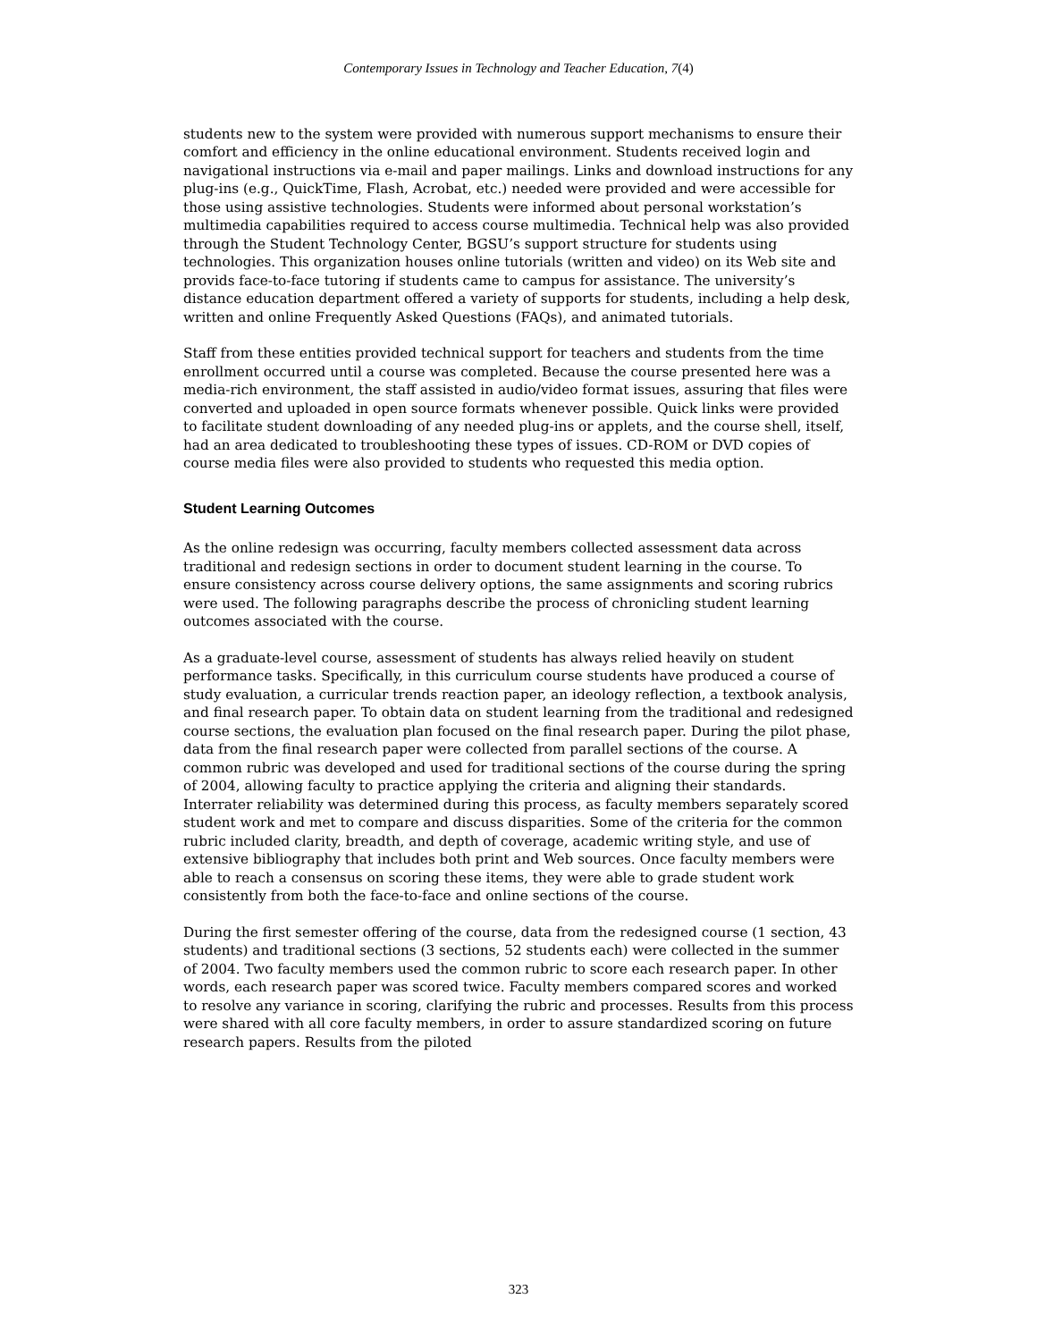Contemporary Issues in Technology and Teacher Education, 7(4)
students new to the system were provided with numerous support mechanisms to ensure their comfort and efficiency in the online educational environment. Students received login and navigational instructions via e-mail and paper mailings. Links and download instructions for any plug-ins (e.g., QuickTime, Flash, Acrobat, etc.) needed were provided and were accessible for those using assistive technologies. Students were informed about personal workstation’s multimedia capabilities required to access course multimedia. Technical help was also provided through the Student Technology Center, BGSU’s support structure for students using technologies. This organization houses online tutorials (written and video) on its Web site and provids face-to-face tutoring if students came to campus for assistance. The university’s distance education department offered a variety of supports for students, including a help desk, written and online Frequently Asked Questions (FAQs), and animated tutorials.
Staff from these entities provided technical support for teachers and students from the time enrollment occurred until a course was completed. Because the course presented here was a media-rich environment, the staff assisted in audio/video format issues, assuring that files were converted and uploaded in open source formats whenever possible. Quick links were provided to facilitate student downloading of any needed plug-ins or applets, and the course shell, itself, had an area dedicated to troubleshooting these types of issues. CD-ROM or DVD copies of course media files were also provided to students who requested this media option.
Student Learning Outcomes
As the online redesign was occurring, faculty members collected assessment data across traditional and redesign sections in order to document student learning in the course. To ensure consistency across course delivery options, the same assignments and scoring rubrics were used. The following paragraphs describe the process of chronicling student learning outcomes associated with the course.
As a graduate-level course, assessment of students has always relied heavily on student performance tasks. Specifically, in this curriculum course students have produced a course of study evaluation, a curricular trends reaction paper, an ideology reflection, a textbook analysis, and final research paper. To obtain data on student learning from the traditional and redesigned course sections, the evaluation plan focused on the final research paper. During the pilot phase, data from the final research paper were collected from parallel sections of the course. A common rubric was developed and used for traditional sections of the course during the spring of 2004, allowing faculty to practice applying the criteria and aligning their standards. Interrater reliability was determined during this process, as faculty members separately scored student work and met to compare and discuss disparities. Some of the criteria for the common rubric included clarity, breadth, and depth of coverage, academic writing style, and use of extensive bibliography that includes both print and Web sources. Once faculty members were able to reach a consensus on scoring these items, they were able to grade student work consistently from both the face-to-face and online sections of the course.
During the first semester offering of the course, data from the redesigned course (1 section, 43 students) and traditional sections (3 sections, 52 students each) were collected in the summer of 2004. Two faculty members used the common rubric to score each research paper. In other words, each research paper was scored twice. Faculty members compared scores and worked to resolve any variance in scoring, clarifying the rubric and processes. Results from this process were shared with all core faculty members, in order to assure standardized scoring on future research papers. Results from the piloted
323